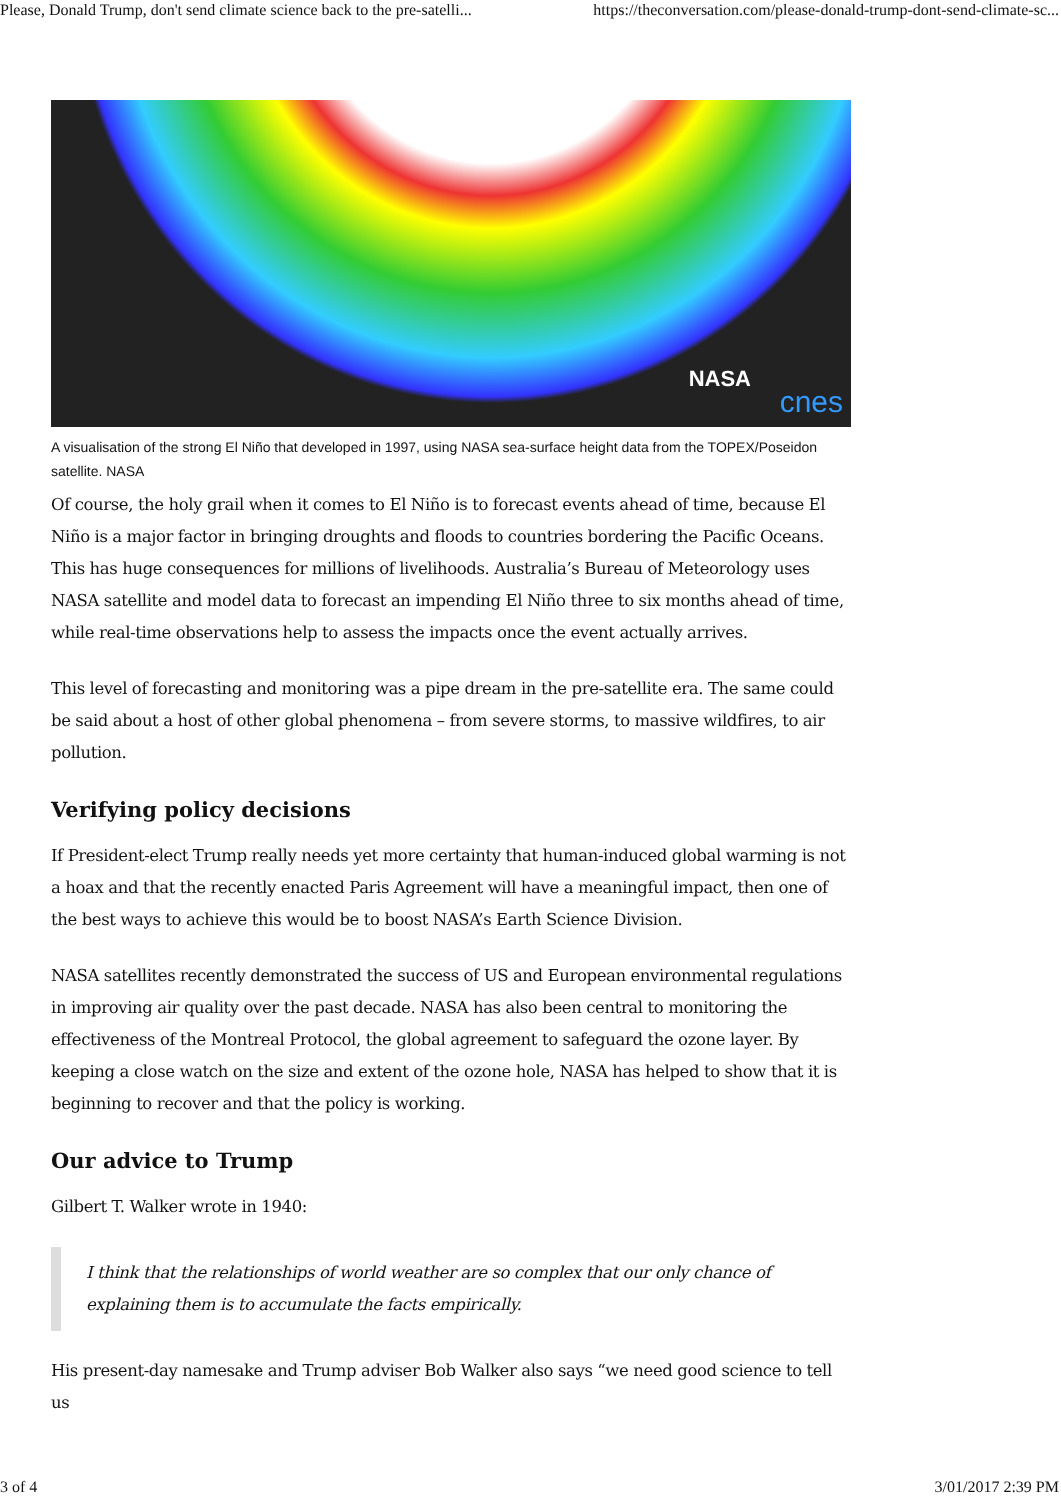Please, Donald Trump, don't send climate science back to the pre-satelli... https://theconversation.com/please-donald-trump-dont-send-climate-sc...
NASA
cnes
A visualisation of the strong El Niño that developed in 1997, using NASA sea-surface height data from the TOPEX/Poseidon satellite. NASA
Of course, the holy grail when it comes to El Niño is to forecast events ahead of time, because El Niño is a major factor in bringing droughts and floods to countries bordering the Pacific Oceans. This has huge consequences for millions of livelihoods. Australia’s Bureau of Meteorology uses NASA satellite and model data to forecast an impending El Niño three to six months ahead of time, while real-time observations help to assess the impacts once the event actually arrives.
This level of forecasting and monitoring was a pipe dream in the pre-satellite era. The same could be said about a host of other global phenomena – from severe storms, to massive wildfires, to air pollution.
Verifying policy decisions
If President-elect Trump really needs yet more certainty that human-induced global warming is not a hoax and that the recently enacted Paris Agreement will have a meaningful impact, then one of the best ways to achieve this would be to boost NASA’s Earth Science Division.
NASA satellites recently demonstrated the success of US and European environmental regulations in improving air quality over the past decade. NASA has also been central to monitoring the effectiveness of the Montreal Protocol, the global agreement to safeguard the ozone layer. By keeping a close watch on the size and extent of the ozone hole, NASA has helped to show that it is beginning to recover and that the policy is working.
Our advice to Trump
Gilbert T. Walker wrote in 1940:
I think that the relationships of world weather are so complex that our only chance of explaining them is to accumulate the facts empirically.
His present-day namesake and Trump adviser Bob Walker also says “we need good science to tell us
3 of 4 3/01/2017 2:39 PM